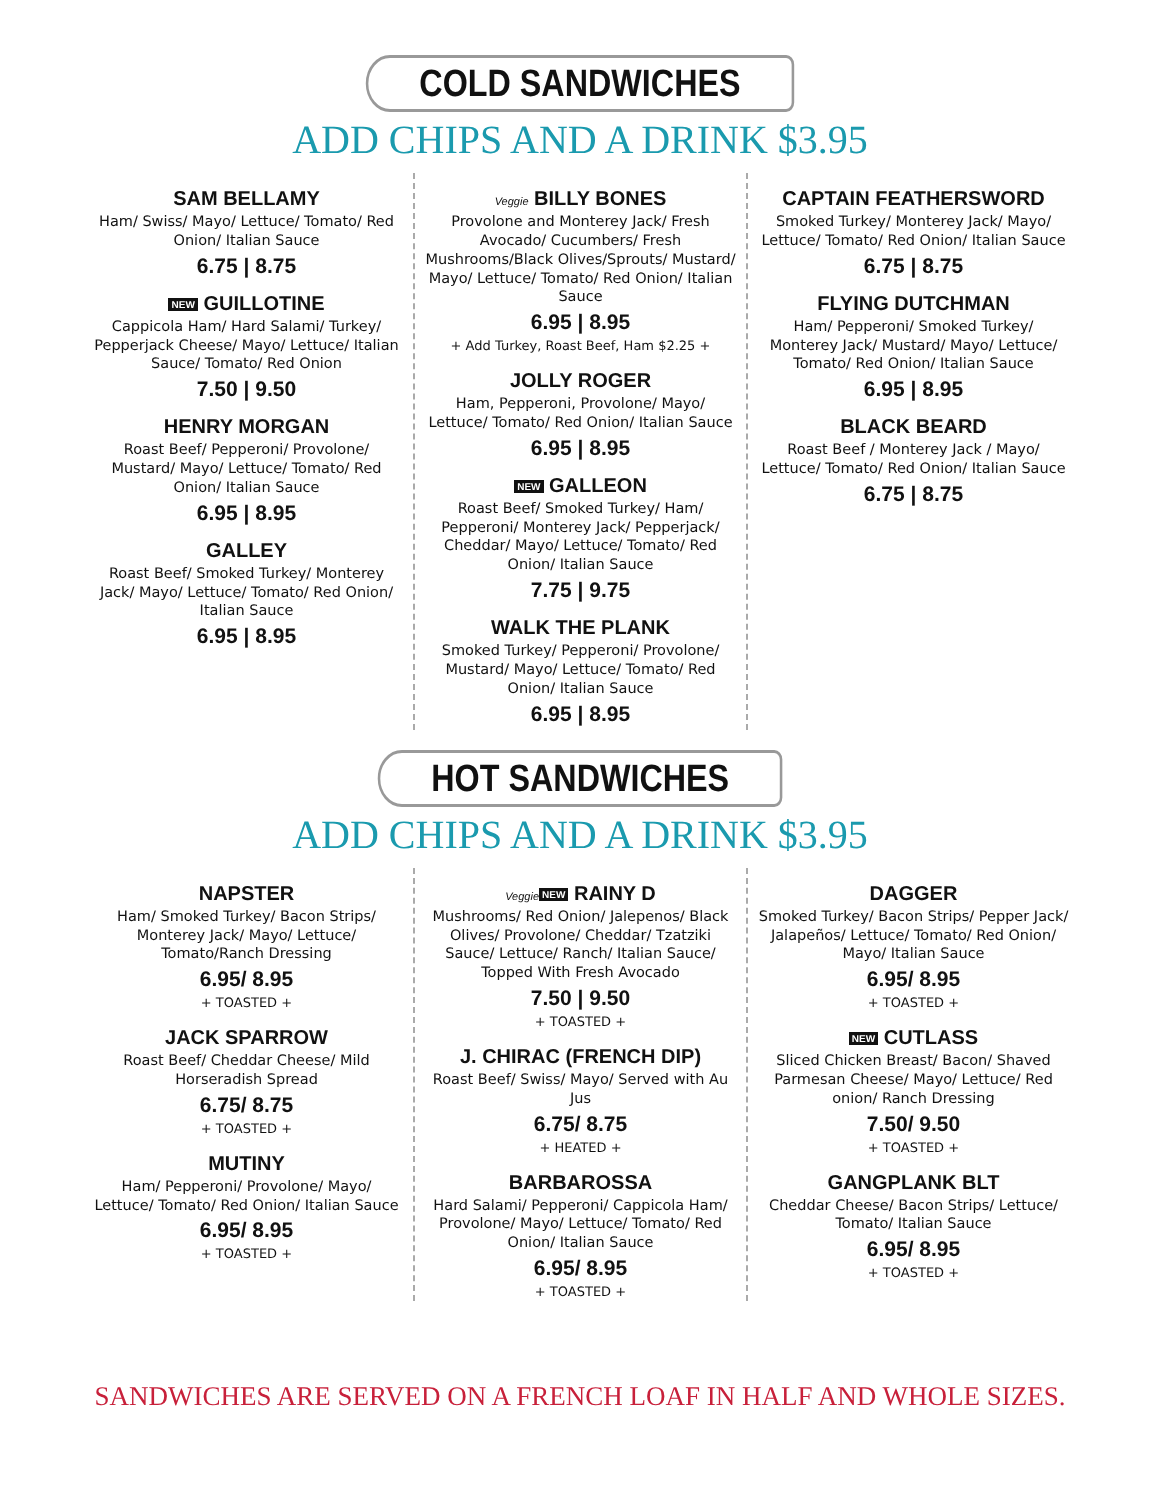COLD SANDWICHES
ADD CHIPS AND A DRINK $3.95
SAM BELLAMY
Ham/ Swiss/ Mayo/ Lettuce/ Tomato/ Red Onion/ Italian Sauce
6.75 | 8.75
NEW GUILLOTINE
Cappicola Ham/ Hard Salami/ Turkey/ Pepperjack Cheese/ Mayo/ Lettuce/ Italian Sauce/ Tomato/ Red Onion
7.50 | 9.50
HENRY MORGAN
Roast Beef/ Pepperoni/ Provolone/ Mustard/ Mayo/ Lettuce/ Tomato/ Red Onion/ Italian Sauce
6.95 | 8.95
GALLEY
Roast Beef/ Smoked Turkey/ Monterey Jack/ Mayo/ Lettuce/ Tomato/ Red Onion/ Italian Sauce
6.95 | 8.95
Veggie BILLY BONES
Provolone and Monterey Jack/ Fresh Avocado/ Cucumbers/ Fresh Mushrooms/Black Olives/Sprouts/ Mustard/ Mayo/ Lettuce/ Tomato/ Red Onion/ Italian Sauce
6.95 | 8.95
+ Add Turkey, Roast Beef, Ham $2.25 +
JOLLY ROGER
Ham, Pepperoni, Provolone/ Mayo/ Lettuce/ Tomato/ Red Onion/ Italian Sauce
6.95 | 8.95
NEW GALLEON
Roast Beef/ Smoked Turkey/ Ham/ Pepperoni/ Monterey Jack/ Pepperjack/ Cheddar/ Mayo/ Lettuce/ Tomato/ Red Onion/ Italian Sauce
7.75 | 9.75
WALK THE PLANK
Smoked Turkey/ Pepperoni/ Provolone/ Mustard/ Mayo/ Lettuce/ Tomato/ Red Onion/ Italian Sauce
6.95 | 8.95
CAPTAIN FEATHERSWORD
Smoked Turkey/ Monterey Jack/ Mayo/ Lettuce/ Tomato/ Red Onion/ Italian Sauce
6.75 | 8.75
FLYING DUTCHMAN
Ham/ Pepperoni/ Smoked Turkey/ Monterey Jack/ Mustard/ Mayo/ Lettuce/ Tomato/ Red Onion/ Italian Sauce
6.95 | 8.95
BLACK BEARD
Roast Beef / Monterey Jack / Mayo/ Lettuce/ Tomato/ Red Onion/ Italian Sauce
6.75 | 8.75
HOT SANDWICHES
ADD CHIPS AND A DRINK $3.95
NAPSTER
Ham/ Smoked Turkey/ Bacon Strips/ Monterey Jack/ Mayo/ Lettuce/ Tomato/Ranch Dressing
6.95/ 8.95
+ TOASTED +
JACK SPARROW
Roast Beef/ Cheddar Cheese/ Mild Horseradish Spread
6.75/ 8.75
+ TOASTED +
MUTINY
Ham/ Pepperoni/ Provolone/ Mayo/ Lettuce/ Tomato/ Red Onion/ Italian Sauce
6.95/ 8.95
+ TOASTED +
Veggie NEW RAINY D
Mushrooms/ Red Onion/ Jalepenos/ Black Olives/ Provolone/ Cheddar/ Tzatziki Sauce/ Lettuce/ Ranch/ Italian Sauce/ Topped With Fresh Avocado
7.50 | 9.50
+ TOASTED +
J. CHIRAC (FRENCH DIP)
Roast Beef/ Swiss/ Mayo/ Served with Au Jus
6.75/ 8.75
+ HEATED +
BARBAROSSA
Hard Salami/ Pepperoni/ Cappicola Ham/ Provolone/ Mayo/ Lettuce/ Tomato/ Red Onion/ Italian Sauce
6.95/ 8.95
+ TOASTED +
DAGGER
Smoked Turkey/ Bacon Strips/ Pepper Jack/ Jalapeños/ Lettuce/ Tomato/ Red Onion/ Mayo/ Italian Sauce
6.95/ 8.95
+ TOASTED +
NEW CUTLASS
Sliced Chicken Breast/ Bacon/ Shaved Parmesan Cheese/ Mayo/ Lettuce/ Red onion/ Ranch Dressing
7.50/ 9.50
+ TOASTED +
GANGPLANK BLT
Cheddar Cheese/ Bacon Strips/ Lettuce/ Tomato/ Italian Sauce
6.95/ 8.95
+ TOASTED +
SANDWICHES ARE SERVED ON A FRENCH LOAF IN HALF AND WHOLE SIZES.